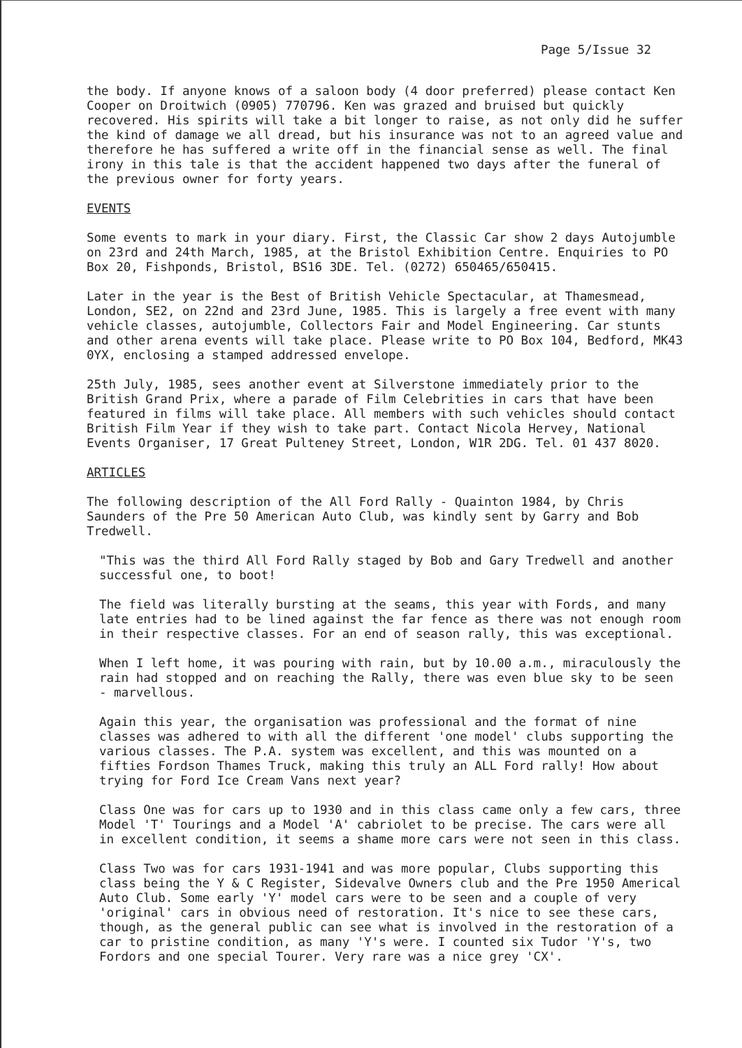Page 5/Issue 32
the body. If anyone knows of a saloon body (4 door preferred) please contact Ken Cooper on Droitwich (0905) 770796. Ken was grazed and bruised but quickly recovered. His spirits will take a bit longer to raise, as not only did he suffer the kind of damage we all dread, but his insurance was not to an agreed value and therefore he has suffered a write off in the financial sense as well. The final irony in this tale is that the accident happened two days after the funeral of the previous owner for forty years.
EVENTS
Some events to mark in your diary. First, the Classic Car show 2 days Autojumble on 23rd and 24th March, 1985, at the Bristol Exhibition Centre. Enquiries to PO Box 20, Fishponds, Bristol, BS16 3DE. Tel. (0272) 650465/650415.
Later in the year is the Best of British Vehicle Spectacular, at Thamesmead, London, SE2, on 22nd and 23rd June, 1985. This is largely a free event with many vehicle classes, autojumble, Collectors Fair and Model Engineering. Car stunts and other arena events will take place. Please write to PO Box 104, Bedford, MK43 0YX, enclosing a stamped addressed envelope.
25th July, 1985, sees another event at Silverstone immediately prior to the British Grand Prix, where a parade of Film Celebrities in cars that have been featured in films will take place. All members with such vehicles should contact British Film Year if they wish to take part. Contact Nicola Hervey, National Events Organiser, 17 Great Pulteney Street, London, W1R 2DG. Tel. 01 437 8020.
ARTICLES
The following description of the All Ford Rally - Quainton 1984, by Chris Saunders of the Pre 50 American Auto Club, was kindly sent by Garry and Bob Tredwell.
"This was the third All Ford Rally staged by Bob and Gary Tredwell and another successful one, to boot!
The field was literally bursting at the seams, this year with Fords, and many late entries had to be lined against the far fence as there was not enough room in their respective classes. For an end of season rally, this was exceptional.
When I left home, it was pouring with rain, but by 10.00 a.m., miraculously the rain had stopped and on reaching the Rally, there was even blue sky to be seen - marvellous.
Again this year, the organisation was professional and the format of nine classes was adhered to with all the different 'one model' clubs supporting the various classes. The P.A. system was excellent, and this was mounted on a fifties Fordson Thames Truck, making this truly an ALL Ford rally! How about trying for Ford Ice Cream Vans next year?
Class One was for cars up to 1930 and in this class came only a few cars, three Model 'T' Tourings and a Model 'A' cabriolet to be precise. The cars were all in excellent condition, it seems a shame more cars were not seen in this class.
Class Two was for cars 1931-1941 and was more popular, Clubs supporting this class being the Y & C Register, Sidevalve Owners club and the Pre 1950 Americal Auto Club. Some early 'Y' model cars were to be seen and a couple of very 'original' cars in obvious need of restoration. It's nice to see these cars, though, as the general public can see what is involved in the restoration of a car to pristine condition, as many 'Y's were. I counted six Tudor 'Y's, two Fordors and one special Tourer. Very rare was a nice grey 'CX'.